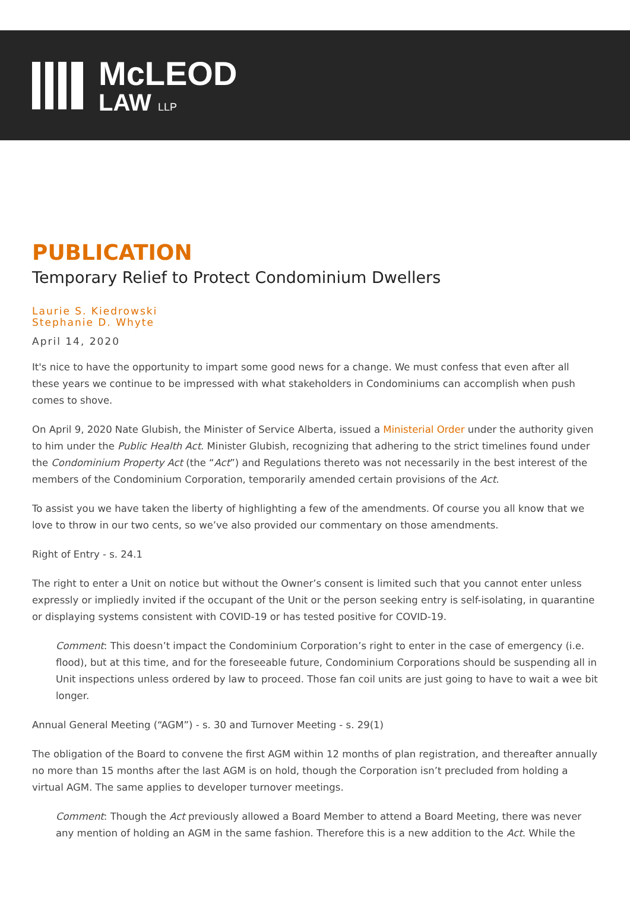McLEOD
LAW LLP
PUBLICATION
Temporary Relief to Protect Condominium Dwellers
Laurie S. Kiedrowski
Stephanie D. Whyte
April 14, 2020
It's nice to have the opportunity to impart some good news for a change. We must confess that even after all these years we continue to be impressed with what stakeholders in Condominiums can accomplish when push comes to shove.
On April 9, 2020 Nate Glubish, the Minister of Service Alberta, issued a Ministerial Order under the authority given to him under the Public Health Act. Minister Glubish, recognizing that adhering to the strict timelines found under the Condominium Property Act (the “Act”) and Regulations thereto was not necessarily in the best interest of the members of the Condominium Corporation, temporarily amended certain provisions of the Act.
To assist you we have taken the liberty of highlighting a few of the amendments. Of course you all know that we love to throw in our two cents, so we’ve also provided our commentary on those amendments.
Right of Entry - s. 24.1
The right to enter a Unit on notice but without the Owner’s consent is limited such that you cannot enter unless expressly or impliedly invited if the occupant of the Unit or the person seeking entry is self-isolating, in quarantine or displaying systems consistent with COVID-19 or has tested positive for COVID-19.
Comment: This doesn’t impact the Condominium Corporation’s right to enter in the case of emergency (i.e. flood), but at this time, and for the foreseeable future, Condominium Corporations should be suspending all in Unit inspections unless ordered by law to proceed. Those fan coil units are just going to have to wait a wee bit longer.
Annual General Meeting (“AGM”) - s. 30 and Turnover Meeting - s. 29(1)
The obligation of the Board to convene the first AGM within 12 months of plan registration, and thereafter annually no more than 15 months after the last AGM is on hold, though the Corporation isn’t precluded from holding a virtual AGM. The same applies to developer turnover meetings.
Comment: Though the Act previously allowed a Board Member to attend a Board Meeting, there was never any mention of holding an AGM in the same fashion. Therefore this is a new addition to the Act. While the